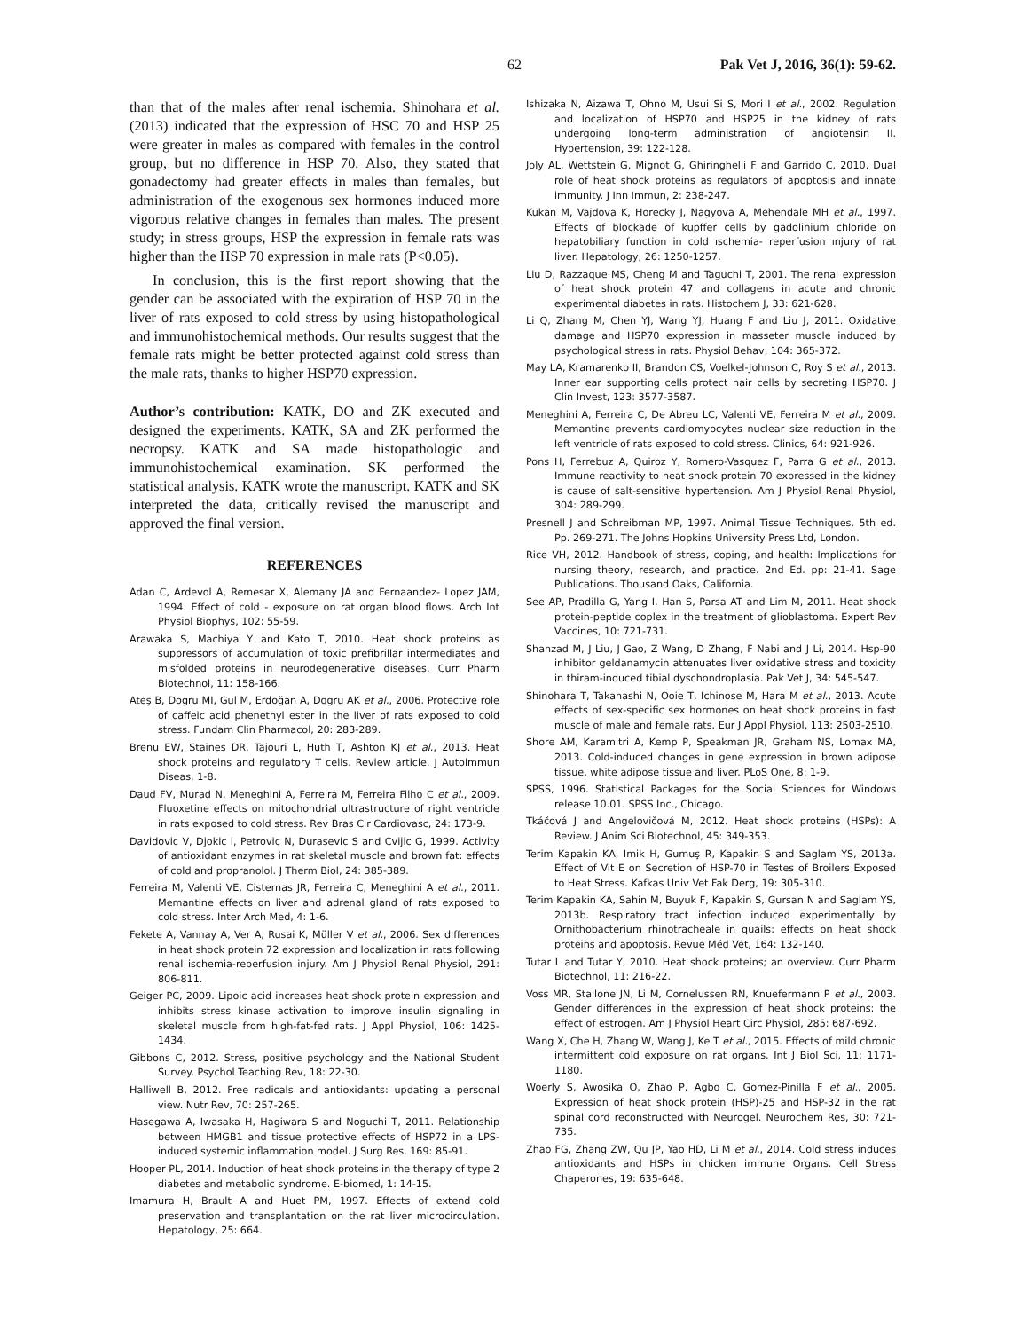62 Pak Vet J, 2016, 36(1): 59-62.
than that of the males after renal ischemia. Shinohara et al. (2013) indicated that the expression of HSC 70 and HSP 25 were greater in males as compared with females in the control group, but no difference in HSP 70. Also, they stated that gonadectomy had greater effects in males than females, but administration of the exogenous sex hormones induced more vigorous relative changes in females than males. The present study; in stress groups, HSP the expression in female rats was higher than the HSP 70 expression in male rats (P<0.05).
In conclusion, this is the first report showing that the gender can be associated with the expiration of HSP 70 in the liver of rats exposed to cold stress by using histopathological and immunohistochemical methods. Our results suggest that the female rats might be better protected against cold stress than the male rats, thanks to higher HSP70 expression.
Author’s contribution: KATK, DO and ZK executed and designed the experiments. KATK, SA and ZK performed the necropsy. KATK and SA made histopathologic and immunohistochemical examination. SK performed the statistical analysis. KATK wrote the manuscript. KATK and SK interpreted the data, critically revised the manuscript and approved the final version.
REFERENCES
Adan C, Ardevol A, Remesar X, Alemany JA and Fernaandez- Lopez JAM, 1994. Effect of cold - exposure on rat organ blood flows. Arch Int Physiol Biophys, 102: 55-59.
Arawaka S, Machiya Y and Kato T, 2010. Heat shock proteins as suppressors of accumulation of toxic prefibrillar intermediates and misfolded proteins in neurodegenerative diseases. Curr Pharm Biotechnol, 11: 158-166.
Ateş B, Dogru MI, Gul M, Erdoğan A, Dogru AK et al., 2006. Protective role of caffeic acid phenethyl ester in the liver of rats exposed to cold stress. Fundam Clin Pharmacol, 20: 283-289.
Brenu EW, Staines DR, Tajouri L, Huth T, Ashton KJ et al., 2013. Heat shock proteins and regulatory T cells. Review article. J Autoimmun Diseas, 1-8.
Daud FV, Murad N, Meneghini A, Ferreira M, Ferreira Filho C et al., 2009. Fluoxetine effects on mitochondrial ultrastructure of right ventricle in rats exposed to cold stress. Rev Bras Cir Cardiovasc, 24: 173-9.
Davidovic V, Djokic I, Petrovic N, Durasevic S and Cvijic G, 1999. Activity of antioxidant enzymes in rat skeletal muscle and brown fat: effects of cold and propranolol. J Therm Biol, 24: 385-389.
Ferreira M, Valenti VE, Cisternas JR, Ferreira C, Meneghini A et al., 2011. Memantine effects on liver and adrenal gland of rats exposed to cold stress. Inter Arch Med, 4: 1-6.
Fekete A, Vannay A, Ver A, Rusai K, Müller V et al., 2006. Sex differences in heat shock protein 72 expression and localization in rats following renal ischemia-reperfusion injury. Am J Physiol Renal Physiol, 291: 806-811.
Geiger PC, 2009. Lipoic acid increases heat shock protein expression and inhibits stress kinase activation to improve insulin signaling in skeletal muscle from high-fat-fed rats. J Appl Physiol, 106: 1425-1434.
Gibbons C, 2012. Stress, positive psychology and the National Student Survey. Psychol Teaching Rev, 18: 22-30.
Halliwell B, 2012. Free radicals and antioxidants: updating a personal view. Nutr Rev, 70: 257-265.
Hasegawa A, Iwasaka H, Hagiwara S and Noguchi T, 2011. Relationship between HMGB1 and tissue protective effects of HSP72 in a LPS-induced systemic inflammation model. J Surg Res, 169: 85-91.
Hooper PL, 2014. Induction of heat shock proteins in the therapy of type 2 diabetes and metabolic syndrome. E-biomed, 1: 14-15.
Imamura H, Brault A and Huet PM, 1997. Effects of extend cold preservation and transplantation on the rat liver microcirculation. Hepatology, 25: 664.
Ishizaka N, Aizawa T, Ohno M, Usui Si S, Mori I et al., 2002. Regulation and localization of HSP70 and HSP25 in the kidney of rats undergoing long-term administration of angiotensin II. Hypertension, 39: 122-128.
Joly AL, Wettstein G, Mignot G, Ghiringhelli F and Garrido C, 2010. Dual role of heat shock proteins as regulators of apoptosis and innate immunity. J Inn Immun, 2: 238-247.
Kukan M, Vajdova K, Horecky J, Nagyova A, Mehendale MH et al., 1997. Effects of blockade of kupffer cells by gadolinium chloride on hepatobiliary function in cold ıschemia- reperfusion ınjury of rat liver. Hepatology, 26: 1250-1257.
Liu D, Razzaque MS, Cheng M and Taguchi T, 2001. The renal expression of heat shock protein 47 and collagens in acute and chronic experimental diabetes in rats. Histochem J, 33: 621-628.
Li Q, Zhang M, Chen YJ, Wang YJ, Huang F and Liu J, 2011. Oxidative damage and HSP70 expression in masseter muscle induced by psychological stress in rats. Physiol Behav, 104: 365-372.
May LA, Kramarenko II, Brandon CS, Voelkel-Johnson C, Roy S et al., 2013. Inner ear supporting cells protect hair cells by secreting HSP70. J Clin Invest, 123: 3577-3587.
Meneghini A, Ferreira C, De Abreu LC, Valenti VE, Ferreira M et al., 2009. Memantine prevents cardiomyocytes nuclear size reduction in the left ventricle of rats exposed to cold stress. Clinics, 64: 921-926.
Pons H, Ferrebuz A, Quiroz Y, Romero-Vasquez F, Parra G et al., 2013. Immune reactivity to heat shock protein 70 expressed in the kidney is cause of salt-sensitive hypertension. Am J Physiol Renal Physiol, 304: 289-299.
Presnell J and Schreibman MP, 1997. Animal Tissue Techniques. 5th ed. Pp. 269-271. The Johns Hopkins University Press Ltd, London.
Rice VH, 2012. Handbook of stress, coping, and health: Implications for nursing theory, research, and practice. 2nd Ed. pp: 21-41. Sage Publications. Thousand Oaks, California.
See AP, Pradilla G, Yang I, Han S, Parsa AT and Lim M, 2011. Heat shock protein-peptide coplex in the treatment of glioblastoma. Expert Rev Vaccines, 10: 721-731.
Shahzad M, J Liu, J Gao, Z Wang, D Zhang, F Nabi and J Li, 2014. Hsp-90 inhibitor geldanamycin attenuates liver oxidative stress and toxicity in thiram-induced tibial dyschondroplasia. Pak Vet J, 34: 545-547.
Shinohara T, Takahashi N, Ooie T, Ichinose M, Hara M et al., 2013. Acute effects of sex-specific sex hormones on heat shock proteins in fast muscle of male and female rats. Eur J Appl Physiol, 113: 2503-2510.
Shore AM, Karamitri A, Kemp P, Speakman JR, Graham NS, Lomax MA, 2013. Cold-induced changes in gene expression in brown adipose tissue, white adipose tissue and liver. PLoS One, 8: 1-9.
SPSS, 1996. Statistical Packages for the Social Sciences for Windows release 10.01. SPSS Inc., Chicago.
Tkáčová J and Angelovičová M, 2012. Heat shock proteins (HSPs): A Review. J Anim Sci Biotechnol, 45: 349-353.
Terim Kapakin KA, Imik H, Gumuş R, Kapakin S and Saglam YS, 2013a. Effect of Vit E on Secretion of HSP-70 in Testes of Broilers Exposed to Heat Stress. Kafkas Univ Vet Fak Derg, 19: 305-310.
Terim Kapakin KA, Sahin M, Buyuk F, Kapakin S, Gursan N and Saglam YS, 2013b. Respiratory tract infection induced experimentally by Ornithobacterium rhinotracheale in quails: effects on heat shock proteins and apoptosis. Revue Méd Vét, 164: 132-140.
Tutar L and Tutar Y, 2010. Heat shock proteins; an overview. Curr Pharm Biotechnol, 11: 216-22.
Voss MR, Stallone JN, Li M, Cornelussen RN, Knuefermann P et al., 2003. Gender differences in the expression of heat shock proteins: the effect of estrogen. Am J Physiol Heart Circ Physiol, 285: 687-692.
Wang X, Che H, Zhang W, Wang J, Ke T et al., 2015. Effects of mild chronic intermittent cold exposure on rat organs. Int J Biol Sci, 11: 1171-1180.
Woerly S, Awosika O, Zhao P, Agbo C, Gomez-Pinilla F et al., 2005. Expression of heat shock protein (HSP)-25 and HSP-32 in the rat spinal cord reconstructed with Neurogel. Neurochem Res, 30: 721-735.
Zhao FG, Zhang ZW, Qu JP, Yao HD, Li M et al., 2014. Cold stress induces antioxidants and HSPs in chicken immune Organs. Cell Stress Chaperones, 19: 635-648.